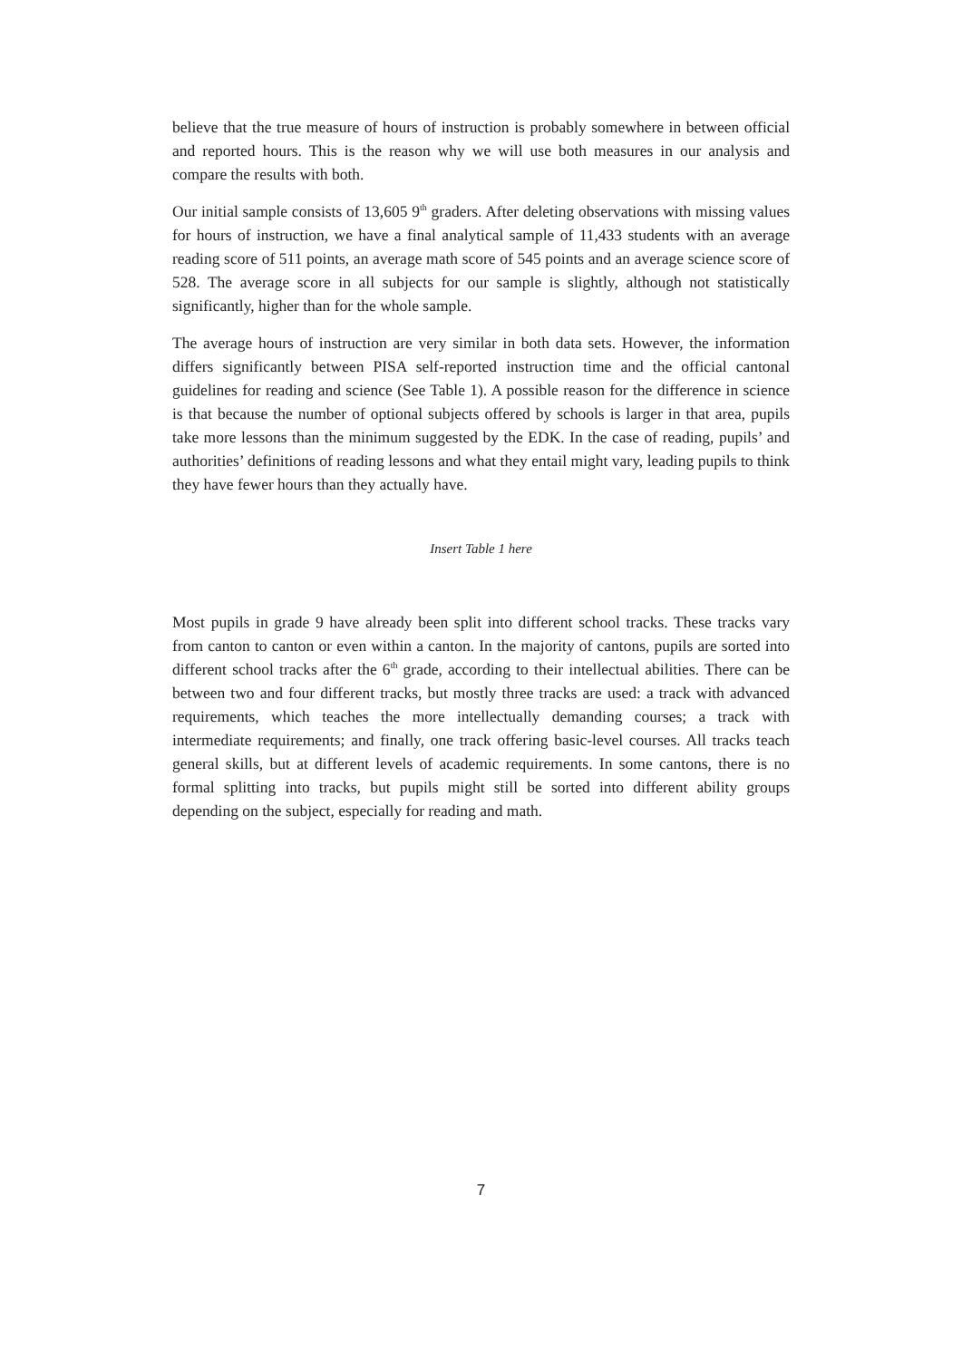believe that the true measure of hours of instruction is probably somewhere in between official and reported hours. This is the reason why we will use both measures in our analysis and compare the results with both.
Our initial sample consists of 13,605 9<sup>th</sup> graders. After deleting observations with missing values for hours of instruction, we have a final analytical sample of 11,433 students with an average reading score of 511 points, an average math score of 545 points and an average science score of 528. The average score in all subjects for our sample is slightly, although not statistically significantly, higher than for the whole sample.
The average hours of instruction are very similar in both data sets. However, the information differs significantly between PISA self-reported instruction time and the official cantonal guidelines for reading and science (See Table 1). A possible reason for the difference in science is that because the number of optional subjects offered by schools is larger in that area, pupils take more lessons than the minimum suggested by the EDK. In the case of reading, pupils’ and authorities’ definitions of reading lessons and what they entail might vary, leading pupils to think they have fewer hours than they actually have.
Insert Table 1 here
Most pupils in grade 9 have already been split into different school tracks. These tracks vary from canton to canton or even within a canton. In the majority of cantons, pupils are sorted into different school tracks after the 6<sup>th</sup> grade, according to their intellectual abilities. There can be between two and four different tracks, but mostly three tracks are used: a track with advanced requirements, which teaches the more intellectually demanding courses; a track with intermediate requirements; and finally, one track offering basic-level courses. All tracks teach general skills, but at different levels of academic requirements. In some cantons, there is no formal splitting into tracks, but pupils might still be sorted into different ability groups depending on the subject, especially for reading and math.
7